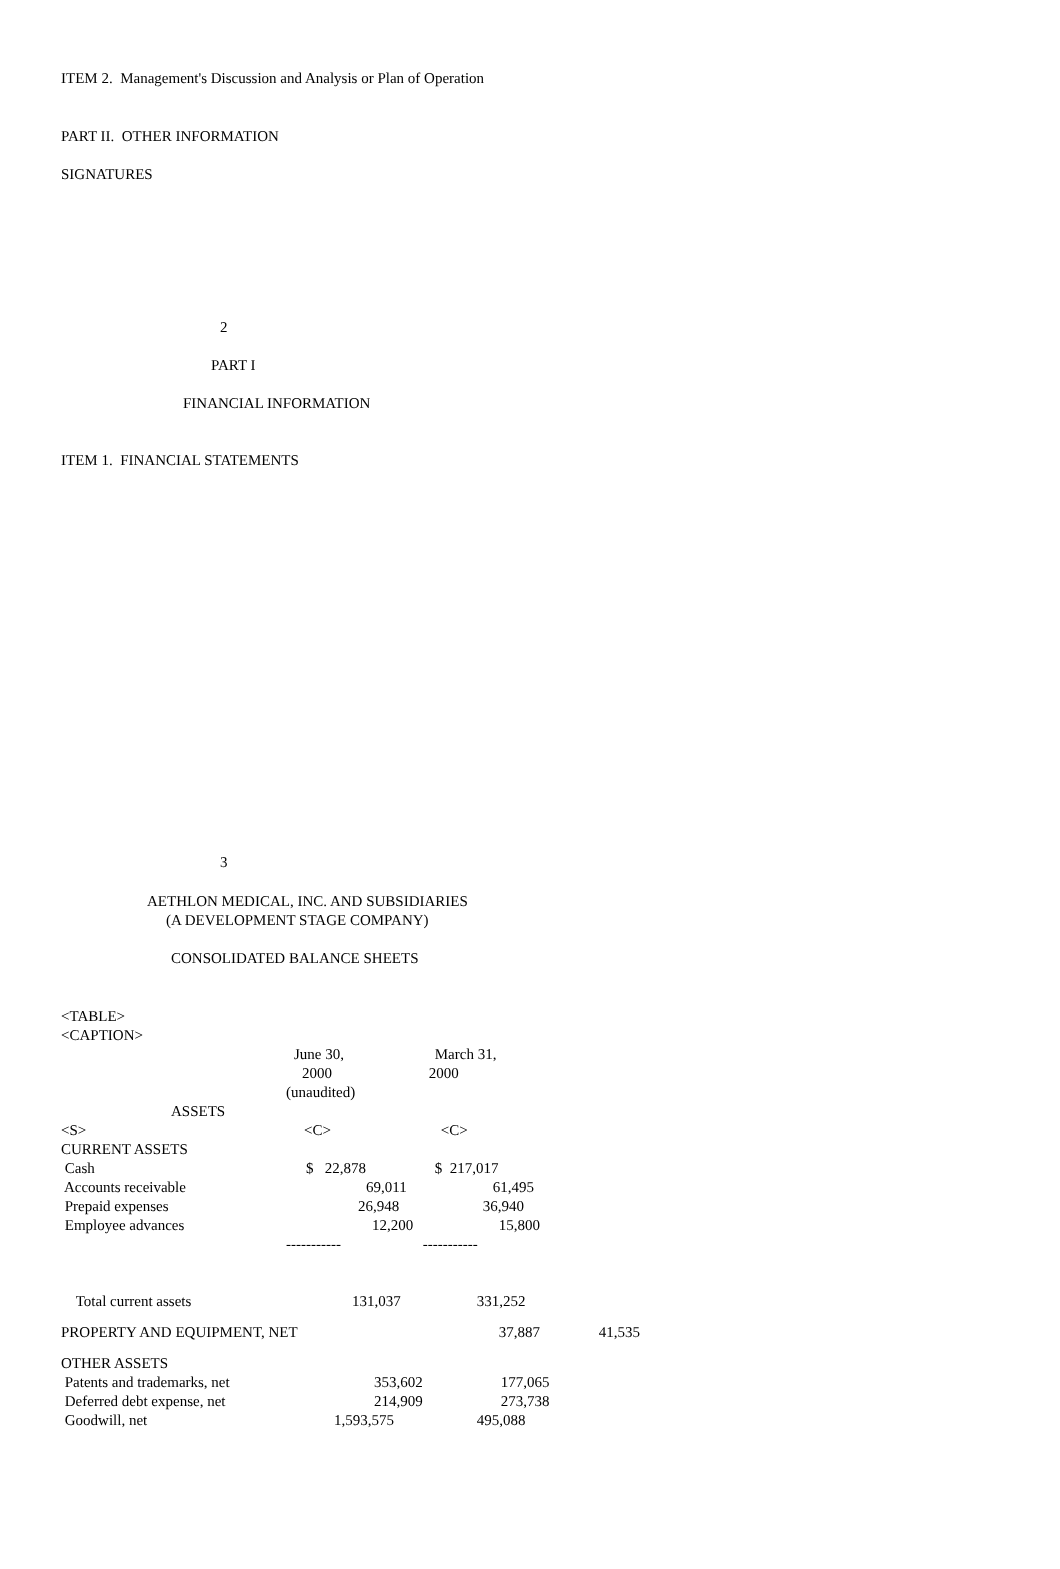ITEM 2. Management's Discussion and Analysis or Plan of Operation
PART II. OTHER INFORMATION
SIGNATURES
2
PART I
FINANCIAL INFORMATION
ITEM 1. FINANCIAL STATEMENTS
3
AETHLON MEDICAL, INC. AND SUBSIDIARIES
(A DEVELOPMENT STAGE COMPANY)
CONSOLIDATED BALANCE SHEETS
<TABLE>
<CAPTION>
| | June 30, | March 31, | |
| | 2000 | 2000 | |
| | (unaudited) | | |
| ASSETS | | | |
| <S> | <C> | <C> | |
| CURRENT ASSETS | | | |
| Cash | $ 22,878 | $ 217,017 | |
| Accounts receivable | 69,011 | 61,495 | |
| Prepaid expenses | 26,948 | 36,940 | |
| Employee advances | 12,200 | 15,800 | |
| | ----------- | ----------- | |
| Total current assets | 131,037 | 331,252 | |
| PROPERTY AND EQUIPMENT, NET | | 37,887 | 41,535 |
| OTHER ASSETS | | | |
| Patents and trademarks, net | 353,602 | 177,065 | |
| Deferred debt expense, net | 214,909 | 273,738 | |
| Goodwill, net | 1,593,575 | 495,088 | |